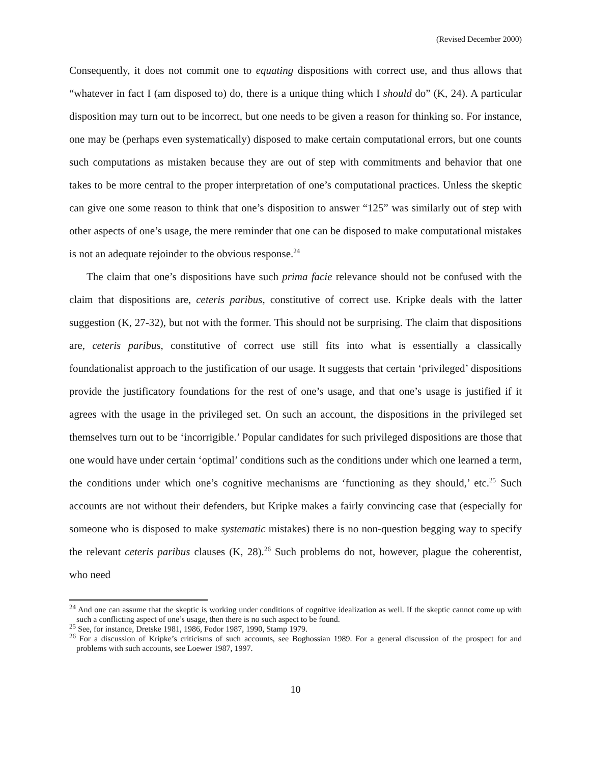(Revised December 2000)
Consequently, it does not commit one to equating dispositions with correct use, and thus allows that “whatever in fact I (am disposed to) do, there is a unique thing which I should do” (K, 24). A particular disposition may turn out to be incorrect, but one needs to be given a reason for thinking so. For instance, one may be (perhaps even systematically) disposed to make certain computational errors, but one counts such computations as mistaken because they are out of step with commitments and behavior that one takes to be more central to the proper interpretation of one’s computational practices. Unless the skeptic can give one some reason to think that one’s disposition to answer “125” was similarly out of step with other aspects of one’s usage, the mere reminder that one can be disposed to make computational mistakes is not an adequate rejoinder to the obvious response.<sup>24</sup>
The claim that one’s dispositions have such prima facie relevance should not be confused with the claim that dispositions are, ceteris paribus, constitutive of correct use. Kripke deals with the latter suggestion (K, 27-32), but not with the former. This should not be surprising. The claim that dispositions are, ceteris paribus, constitutive of correct use still fits into what is essentially a classically foundationalist approach to the justification of our usage. It suggests that certain ‘privileged’ dispositions provide the justificatory foundations for the rest of one’s usage, and that one’s usage is justified if it agrees with the usage in the privileged set. On such an account, the dispositions in the privileged set themselves turn out to be ‘incorrigible.’ Popular candidates for such privileged dispositions are those that one would have under certain ‘optimal’ conditions such as the conditions under which one learned a term, the conditions under which one’s cognitive mechanisms are ‘functioning as they should,’ etc.<sup>25</sup> Such accounts are not without their defenders, but Kripke makes a fairly convincing case that (especially for someone who is disposed to make systematic mistakes) there is no non-question begging way to specify the relevant ceteris paribus clauses (K, 28).<sup>26</sup> Such problems do not, however, plague the coherentist, who need
<sup>24</sup> And one can assume that the skeptic is working under conditions of cognitive idealization as well. If the skeptic cannot come up with such a conflicting aspect of one’s usage, then there is no such aspect to be found.
<sup>25</sup> See, for instance, Dretske 1981, 1986, Fodor 1987, 1990, Stamp 1979.
<sup>26</sup> For a discussion of Kripke’s criticisms of such accounts, see Boghossian 1989. For a general discussion of the prospect for and problems with such accounts, see Loewer 1987, 1997.
10